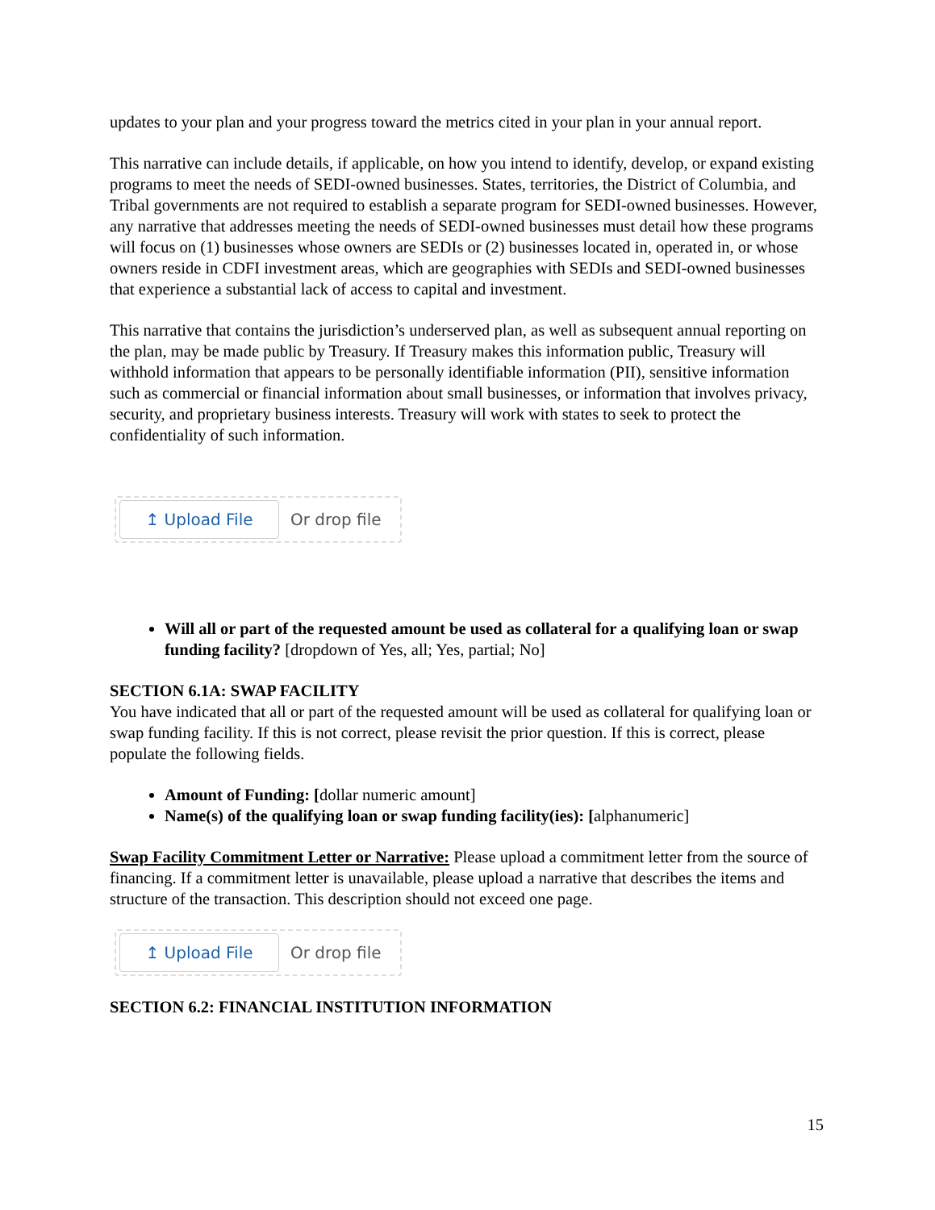updates to your plan and your progress toward the metrics cited in your plan in your annual report.
This narrative can include details, if applicable, on how you intend to identify, develop, or expand existing programs to meet the needs of SEDI-owned businesses. States, territories, the District of Columbia, and Tribal governments are not required to establish a separate program for SEDI-owned businesses. However, any narrative that addresses meeting the needs of SEDI-owned businesses must detail how these programs will focus on (1) businesses whose owners are SEDIs or (2) businesses located in, operated in, or whose owners reside in CDFI investment areas, which are geographies with SEDIs and SEDI-owned businesses that experience a substantial lack of access to capital and investment.
This narrative that contains the jurisdiction’s underserved plan, as well as subsequent annual reporting on the plan, may be made public by Treasury. If Treasury makes this information public, Treasury will withhold information that appears to be personally identifiable information (PII), sensitive information such as commercial or financial information about small businesses, or information that involves privacy, security, and proprietary business interests. Treasury will work with states to seek to protect the confidentiality of such information.
↥ Upload File
Or drop file
Will all or part of the requested amount be used as collateral for a qualifying loan or swap funding facility? [dropdown of Yes, all; Yes, partial; No]
SECTION 6.1A: SWAP FACILITY
You have indicated that all or part of the requested amount will be used as collateral for qualifying loan or swap funding facility. If this is not correct, please revisit the prior question. If this is correct, please populate the following fields.
Amount of Funding: [dollar numeric amount]
Name(s) of the qualifying loan or swap funding facility(ies): [alphanumeric]
Swap Facility Commitment Letter or Narrative: Please upload a commitment letter from the source of financing. If a commitment letter is unavailable, please upload a narrative that describes the items and structure of the transaction. This description should not exceed one page.
↥ Upload File
Or drop file
SECTION 6.2: FINANCIAL INSTITUTION INFORMATION
15